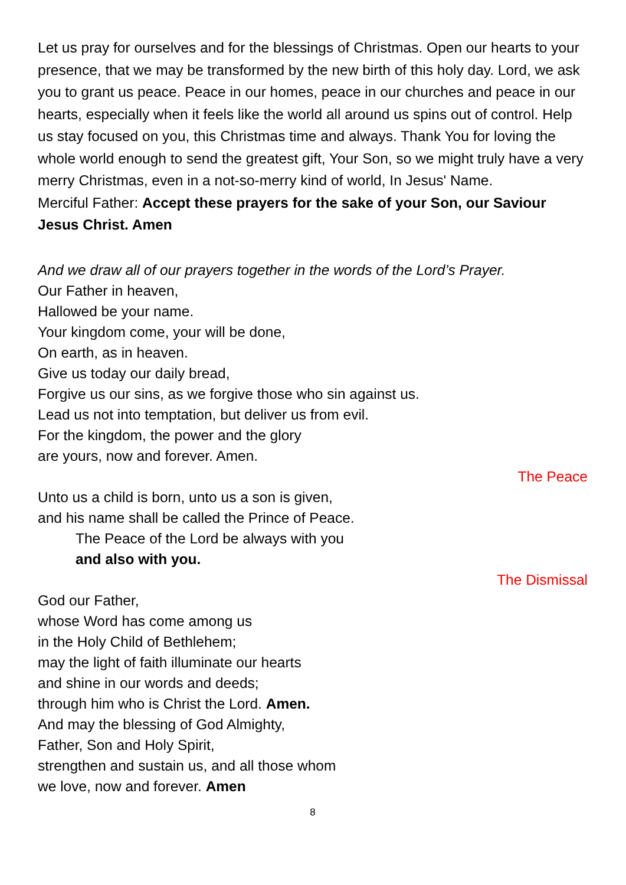Let us pray for ourselves and for the blessings of Christmas. Open our hearts to your presence, that we may be transformed by the new birth of this holy day. Lord, we ask you to grant us peace. Peace in our homes, peace in our churches and peace in our hearts, especially when it feels like the world all around us spins out of control. Help us stay focused on you, this Christmas time and always. Thank You for loving the whole world enough to send the greatest gift, Your Son, so we might truly have a very merry Christmas, even in a not-so-merry kind of world, In Jesus' Name.
Merciful Father: Accept these prayers for the sake of your Son, our Saviour Jesus Christ. Amen
And we draw all of our prayers together in the words of the Lord’s Prayer.
Our Father in heaven,
Hallowed be your name.
Your kingdom come, your will be done,
On earth, as in heaven.
Give us today our daily bread,
Forgive us our sins, as we forgive those who sin against us.
Lead us not into temptation, but deliver us from evil.
For the kingdom, the power and the glory
are yours, now and forever. Amen.
The Peace
Unto us a child is born, unto us a son is given,
and his name shall be called the Prince of Peace.
The Peace of the Lord be always with you
and also with you.
The Dismissal
God our Father,
whose Word has come among us
in the Holy Child of Bethlehem;
may the light of faith illuminate our hearts
and shine in our words and deeds;
through him who is Christ the Lord. Amen.
And may the blessing of God Almighty,
Father, Son and Holy Spirit,
strengthen and sustain us, and all those whom
we love, now and forever. Amen
8